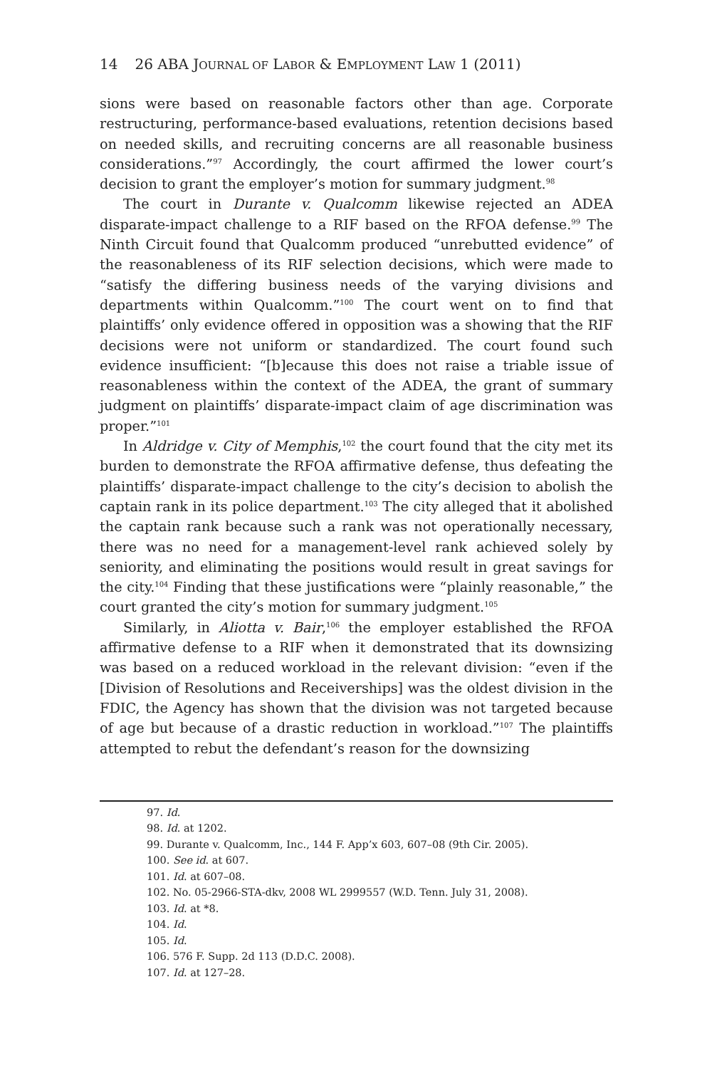14 26 ABA JOURNAL OF LABOR & EMPLOYMENT LAW 1 (2011)
sions were based on reasonable factors other than age. Corporate restructuring, performance-based evaluations, retention decisions based on needed skills, and recruiting concerns are all reasonable business considerations.”<sup>97</sup> Accordingly, the court affirmed the lower court’s decision to grant the employer’s motion for summary judgment.<sup>98</sup>
The court in Durante v. Qualcomm likewise rejected an ADEA disparate-impact challenge to a RIF based on the RFOA defense.<sup>99</sup> The Ninth Circuit found that Qualcomm produced “unrebutted evidence” of the reasonableness of its RIF selection decisions, which were made to “satisfy the differing business needs of the varying divisions and departments within Qualcomm.”<sup>100</sup> The court went on to find that plaintiffs’ only evidence offered in opposition was a showing that the RIF decisions were not uniform or standardized. The court found such evidence insufficient: “[b]ecause this does not raise a triable issue of reasonableness within the context of the ADEA, the grant of summary judgment on plaintiffs’ disparate-impact claim of age discrimination was proper.”<sup>101</sup>
In Aldridge v. City of Memphis,<sup>102</sup> the court found that the city met its burden to demonstrate the RFOA affirmative defense, thus defeating the plaintiffs’ disparate-impact challenge to the city’s decision to abolish the captain rank in its police department.<sup>103</sup> The city alleged that it abolished the captain rank because such a rank was not operationally necessary, there was no need for a management-level rank achieved solely by seniority, and eliminating the positions would result in great savings for the city.<sup>104</sup> Finding that these justifications were “plainly reasonable,” the court granted the city’s motion for summary judgment.<sup>105</sup>
Similarly, in Aliotta v. Bair,<sup>106</sup> the employer established the RFOA affirmative defense to a RIF when it demonstrated that its downsizing was based on a reduced workload in the relevant division: “even if the [Division of Resolutions and Receiverships] was the oldest division in the FDIC, the Agency has shown that the division was not targeted because of age but because of a drastic reduction in workload.”<sup>107</sup> The plaintiffs attempted to rebut the defendant’s reason for the downsizing
97. Id.
98. Id. at 1202.
99. Durante v. Qualcomm, Inc., 144 F. App’x 603, 607–08 (9th Cir. 2005).
100. See id. at 607.
101. Id. at 607–08.
102. No. 05-2966-STA-dkv, 2008 WL 2999557 (W.D. Tenn. July 31, 2008).
103. Id. at *8.
104. Id.
105. Id.
106. 576 F. Supp. 2d 113 (D.D.C. 2008).
107. Id. at 127–28.